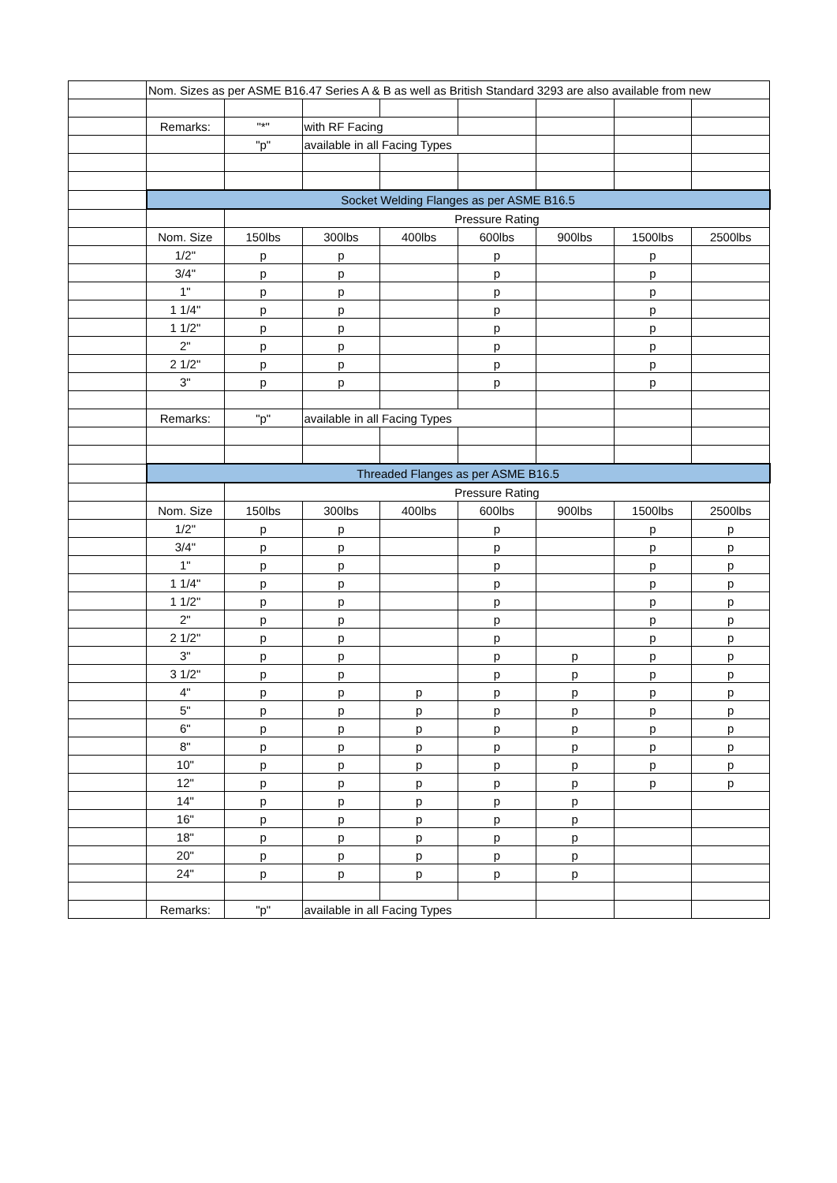| | Nom. Sizes as per ASME B16.47 Series A & B as well as British Standard 3293 are also available from new | | | | | | | |
| | Remarks: | "*" | with RF Facing | | | | | |
| | | "p" | available in all Facing Types | | | | | |
| | Socket Welding Flanges as per ASME B16.5 | | | | | | | |
| | | Pressure Rating | | | | | | |
| | Nom. Size | 150lbs | 300lbs | 400lbs | 600lbs | 900lbs | 1500lbs | 2500lbs |
| | 1/2" | p | p | | p | | p | |
| | 3/4" | p | p | | p | | p | |
| | 1" | p | p | | p | | p | |
| | 1 1/4" | p | p | | p | | p | |
| | 1 1/2" | p | p | | p | | p | |
| | 2" | p | p | | p | | p | |
| | 2 1/2" | p | p | | p | | p | |
| | 3" | p | p | | p | | p | |
| | Remarks: | "p" | available in all Facing Types | | | | | |
| | Threaded Flanges as per ASME B16.5 | | | | | | | |
| | | Pressure Rating | | | | | | |
| | Nom. Size | 150lbs | 300lbs | 400lbs | 600lbs | 900lbs | 1500lbs | 2500lbs |
| | 1/2" | p | p | | p | | p | p |
| | 3/4" | p | p | | p | | p | p |
| | 1" | p | p | | p | | p | p |
| | 1 1/4" | p | p | | p | | p | p |
| | 1 1/2" | p | p | | p | | p | p |
| | 2" | p | p | | p | | p | p |
| | 2 1/2" | p | p | | p | | p | p |
| | 3" | p | p | | p | p | p | p |
| | 3 1/2" | p | p | | p | p | p | p |
| | 4" | p | p | p | p | p | p | p |
| | 5" | p | p | p | p | p | p | p |
| | 6" | p | p | p | p | p | p | p |
| | 8" | p | p | p | p | p | p | p |
| | 10" | p | p | p | p | p | p | p |
| | 12" | p | p | p | p | p | p | p |
| | 14" | p | p | p | p | p | | |
| | 16" | p | p | p | p | p | | |
| | 18" | p | p | p | p | p | | |
| | 20" | p | p | p | p | p | | |
| | 24" | p | p | p | p | p | | |
| | Remarks: | "p" | available in all Facing Types | | | | | |